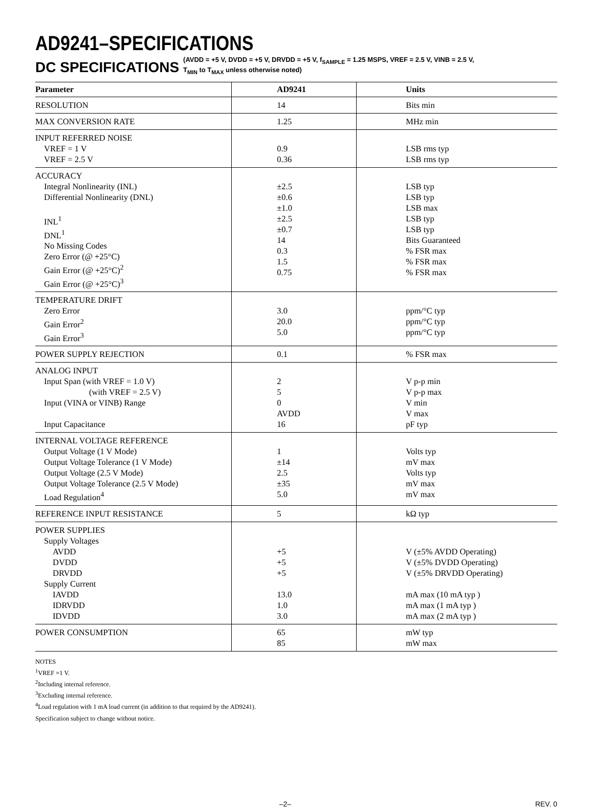AD9241–SPECIFICATIONS
DC SPECIFICATIONS
(AVDD = +5 V, DVDD = +5 V, DRVDD = +5 V, f<sub>SAMPLE</sub> = 1.25 MSPS, VREF = 2.5 V, VINB = 2.5 V,
T<sub>MIN</sub> to T<sub>MAX</sub> unless otherwise noted)
| Parameter | AD9241 | Units |
| --- | --- | --- |
| RESOLUTION | 14 | Bits min |
| MAX CONVERSION RATE | 1.25 | MHz min |
| INPUT REFERRED NOISE VREF = 1 V VREF = 2.5 V | 0.9 0.36 | LSB rms typ LSB rms typ |
| ACCURACY Integral Nonlinearity (INL) Differential Nonlinearity (DNL) INL<sup>1</sup> DNL<sup>1</sup> No Missing Codes Zero Error (@ +25°C) Gain Error (@ +25°C)<sup>2</sup> Gain Error (@ +25°C)<sup>3</sup> | ±2.5 ±0.6 ±1.0 ±2.5 ±0.7 14 0.3 1.5 0.75 | LSB typ LSB typ LSB max LSB typ LSB typ Bits Guaranteed % FSR max % FSR max % FSR max |
| TEMPERATURE DRIFT Zero Error Gain Error<sup>2</sup> Gain Error<sup>3</sup> | 3.0 20.0 5.0 | ppm/°C typ ppm/°C typ ppm/°C typ |
| POWER SUPPLY REJECTION | 0.1 | % FSR max |
| ANALOG INPUT Input Span (with VREF = 1.0 V) (with VREF = 2.5 V) Input (VINA or VINB) Range Input Capacitance | 2 5 0 AVDD 16 | V p-p min V p-p max V min V max pF typ |
| INTERNAL VOLTAGE REFERENCE Output Voltage (1 V Mode) Output Voltage Tolerance (1 V Mode) Output Voltage (2.5 V Mode) Output Voltage Tolerance (2.5 V Mode) Load Regulation<sup>4</sup> | 1 ±14 2.5 ±35 5.0 | Volts typ mV max Volts typ mV max mV max |
| REFERENCE INPUT RESISTANCE | 5 | kΩ typ |
| POWER SUPPLIES Supply Voltages AVDD DVDD DRVDD Supply Current IAVDD IDRVDD IDVDD | +5 +5 +5 13.0 1.0 3.0 | V (±5% AVDD Operating) V (±5% DVDD Operating) V (±5% DRVDD Operating) mA max (10 mA typ ) mA max (1 mA typ ) mA max (2 mA typ ) |
| POWER CONSUMPTION | 65 85 | mW typ mW max |
NOTES
<sup>1</sup> VREF =1 V.
<sup>2</sup> Including internal reference.
<sup>3</sup> Excluding internal reference.
<sup>4</sup> Load regulation with 1 mA load current (in addition to that required by the AD9241).
Specification subject to change without notice.
–2– REV. 0